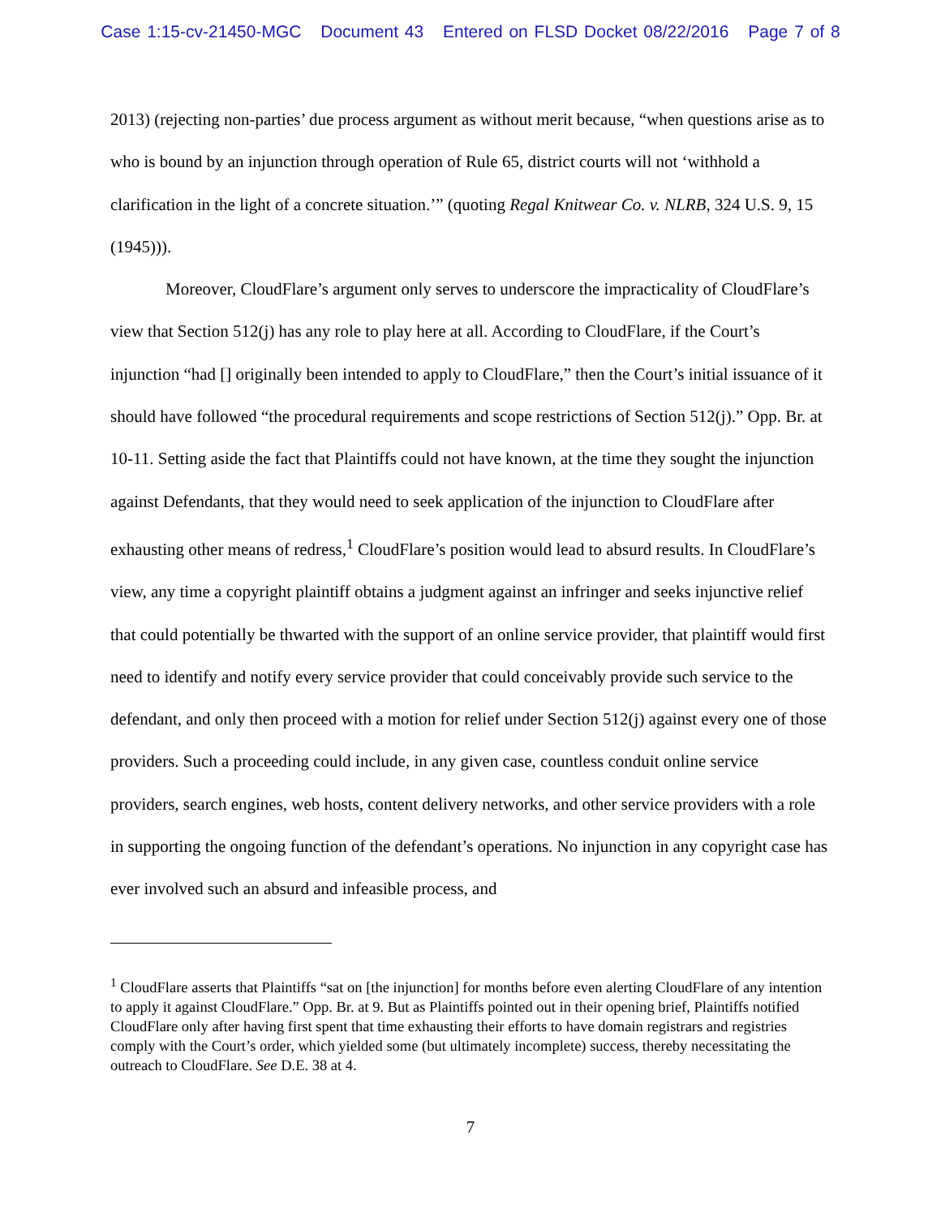Case 1:15-cv-21450-MGC Document 43 Entered on FLSD Docket 08/22/2016 Page 7 of 8
2013) (rejecting non-parties’ due process argument as without merit because, “when questions arise as to who is bound by an injunction through operation of Rule 65, district courts will not ‘withhold a clarification in the light of a concrete situation.’” (quoting Regal Knitwear Co. v. NLRB, 324 U.S. 9, 15 (1945))).
Moreover, CloudFlare’s argument only serves to underscore the impracticality of CloudFlare’s view that Section 512(j) has any role to play here at all. According to CloudFlare, if the Court’s injunction “had [] originally been intended to apply to CloudFlare,” then the Court’s initial issuance of it should have followed “the procedural requirements and scope restrictions of Section 512(j).” Opp. Br. at 10-11. Setting aside the fact that Plaintiffs could not have known, at the time they sought the injunction against Defendants, that they would need to seek application of the injunction to CloudFlare after exhausting other means of redress,<sup>1</sup> CloudFlare’s position would lead to absurd results. In CloudFlare’s view, any time a copyright plaintiff obtains a judgment against an infringer and seeks injunctive relief that could potentially be thwarted with the support of an online service provider, that plaintiff would first need to identify and notify every service provider that could conceivably provide such service to the defendant, and only then proceed with a motion for relief under Section 512(j) against every one of those providers. Such a proceeding could include, in any given case, countless conduit online service providers, search engines, web hosts, content delivery networks, and other service providers with a role in supporting the ongoing function of the defendant’s operations. No injunction in any copyright case has ever involved such an absurd and infeasible process, and
<sup>1</sup> CloudFlare asserts that Plaintiffs “sat on [the injunction] for months before even alerting CloudFlare of any intention to apply it against CloudFlare.” Opp. Br. at 9. But as Plaintiffs pointed out in their opening brief, Plaintiffs notified CloudFlare only after having first spent that time exhausting their efforts to have domain registrars and registries comply with the Court’s order, which yielded some (but ultimately incomplete) success, thereby necessitating the outreach to CloudFlare. See D.E. 38 at 4.
7